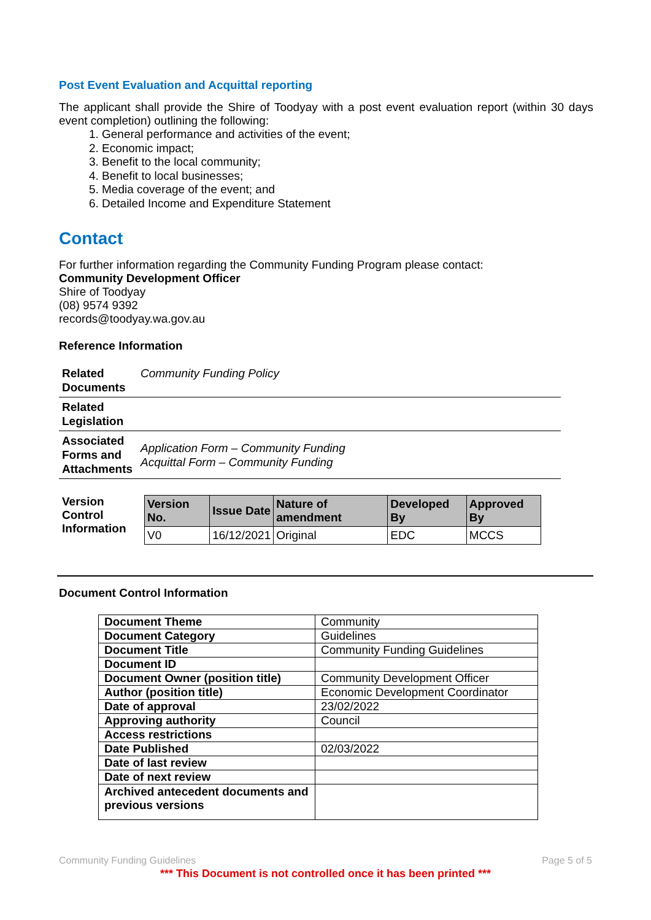Post Event Evaluation and Acquittal reporting
The applicant shall provide the Shire of Toodyay with a post event evaluation report (within 30 days event completion) outlining the following:
1. General performance and activities of the event;
2. Economic impact;
3. Benefit to the local community;
4. Benefit to local businesses;
5. Media coverage of the event; and
6. Detailed Income and Expenditure Statement
Contact
For further information regarding the Community Funding Program please contact:
Community Development Officer
Shire of Toodyay
(08) 9574 9392
records@toodyay.wa.gov.au
Reference Information
| Related Documents | Community Funding Policy |
| Related Legislation | |
| Associated Forms and Attachments | Application Form – Community Funding Acquittal Form – Community Funding |
Version Control Information
| Version No. | Issue Date | Nature of amendment | Developed By | Approved By |
| --- | --- | --- | --- | --- |
| V0 | 16/12/2021 | Original | EDC | MCCS |
Document Control Information
| Document Theme | Community |
| Document Category | Guidelines |
| Document Title | Community Funding Guidelines |
| Document ID | |
| Document Owner (position title) | Community Development Officer |
| Author (position title) | Economic Development Coordinator |
| Date of approval | 23/02/2022 |
| Approving authority | Council |
| Access restrictions | |
| Date Published | 02/03/2022 |
| Date of last review | |
| Date of next review | |
| Archived antecedent documents and previous versions | |
Community Funding Guidelines Page 5 of 5
*** This Document is not controlled once it has been printed ***